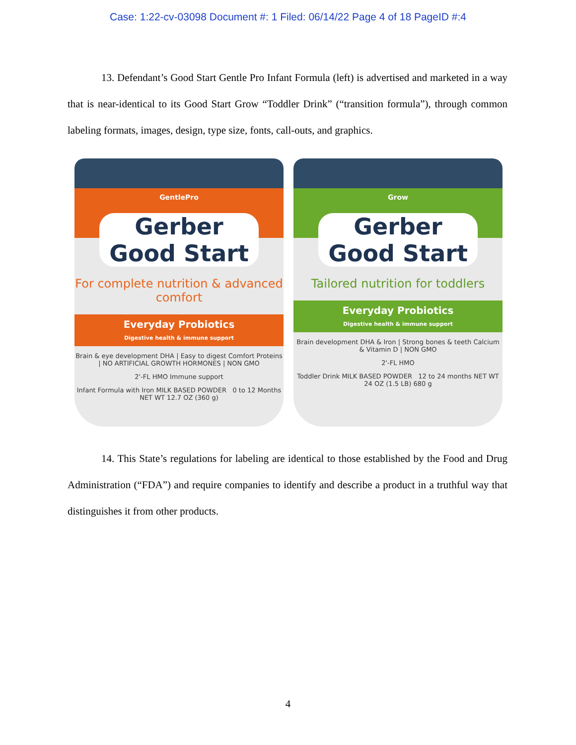Case: 1:22-cv-03098 Document #: 1 Filed: 06/14/22 Page 4 of 18 PageID #:4
13. Defendant’s Good Start Gentle Pro Infant Formula (left) is advertised and marketed in a way that is near-identical to its Good Start Grow “Toddler Drink” (“transition formula”), through common labeling formats, images, design, type size, fonts, call-outs, and graphics.
GentlePro
Gerber Good Start
For complete nutrition & advanced comfort
Everyday Probiotics
Digestive health & immune support
Brain & eye development DHA | Easy to digest Comfort Proteins | NO ARTIFICIAL GROWTH HORMONES | NON GMO
2'-FL HMO Immune support
Infant Formula with Iron MILK BASED POWDER 0 to 12 Months NET WT 12.7 OZ (360 g)
Grow
Gerber Good Start
Tailored nutrition for toddlers
Everyday Probiotics
Digestive health & immune support
Brain development DHA & Iron | Strong bones & teeth Calcium & Vitamin D | NON GMO
2'-FL HMO
Toddler Drink MILK BASED POWDER 12 to 24 months NET WT 24 OZ (1.5 LB) 680 g
14. This State’s regulations for labeling are identical to those established by the Food and Drug Administration (“FDA”) and require companies to identify and describe a product in a truthful way that distinguishes it from other products.
4